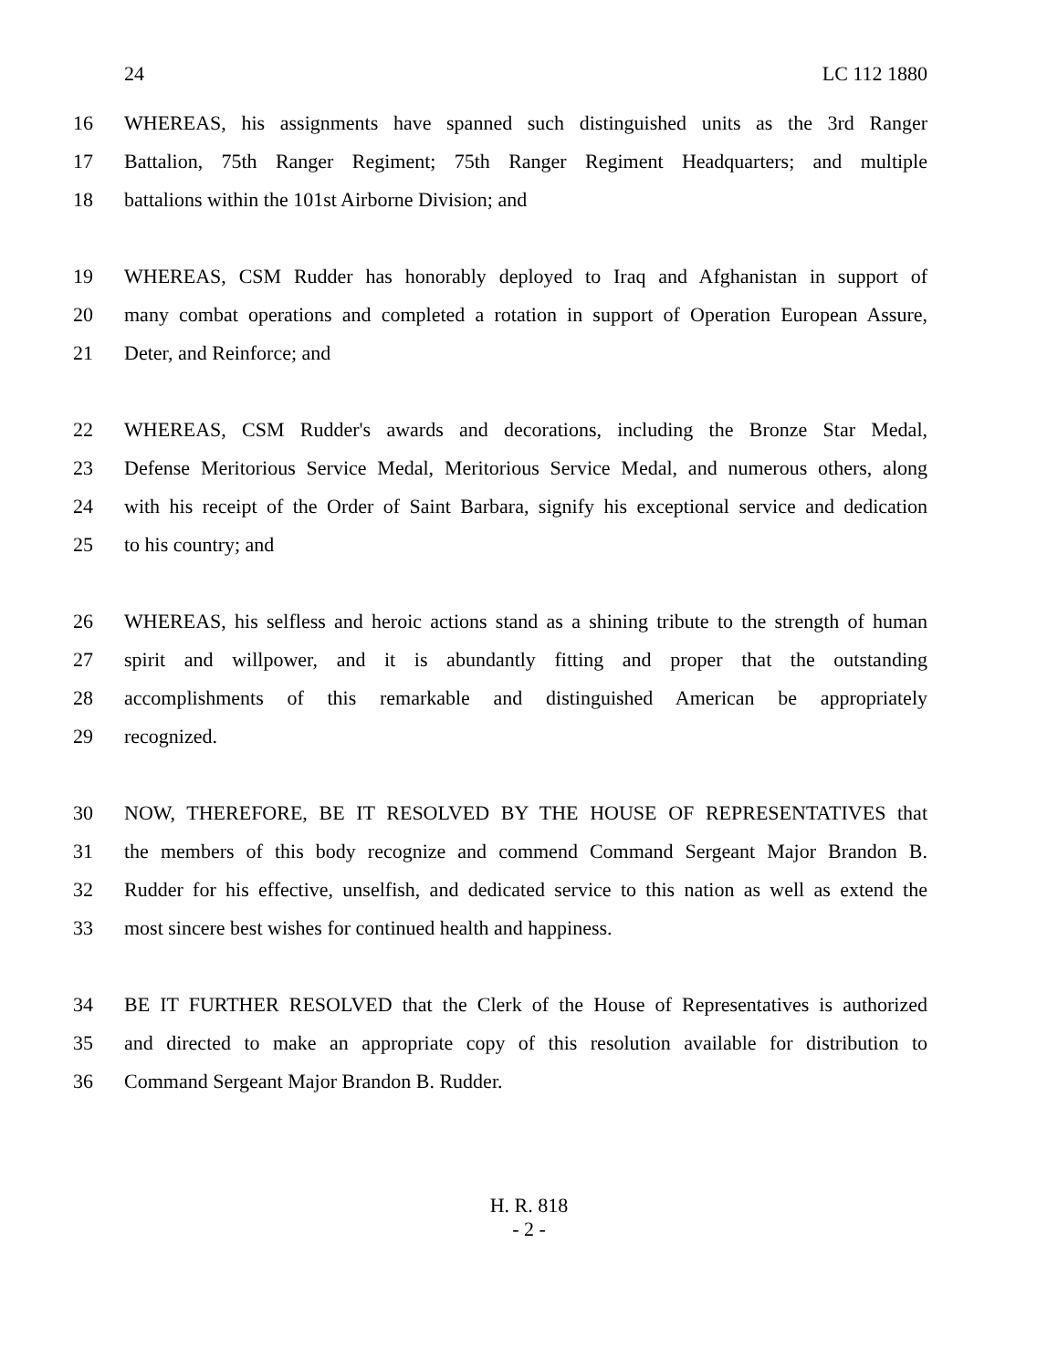24 LC 112 1880
16
WHEREAS, his assignments have spanned such distinguished units as the 3rd Ranger
17
Battalion, 75th Ranger Regiment; 75th Ranger Regiment Headquarters; and multiple
18 battalions within the 101st Airborne Division; and
19
WHEREAS, CSM Rudder has honorably deployed to Iraq and Afghanistan in support of
20
many combat operations and completed a rotation in support of Operation European Assure,
21 Deter, and Reinforce; and
22
WHEREAS, CSM Rudder's awards and decorations, including the Bronze Star Medal,
23
Defense Meritorious Service Medal, Meritorious Service Medal, and numerous others, along
24
with his receipt of the Order of Saint Barbara, signify his exceptional service and dedication
25 to his country; and
26
WHEREAS, his selfless and heroic actions stand as a shining tribute to the strength of human
27
spirit and willpower, and it is abundantly fitting and proper that the outstanding
28
accomplishments of this remarkable and distinguished American be appropriately
29 recognized.
30
NOW, THEREFORE, BE IT RESOLVED BY THE HOUSE OF REPRESENTATIVES that
31
the members of this body recognize and commend Command Sergeant Major Brandon B.
32
Rudder for his effective, unselfish, and dedicated service to this nation as well as extend the
33 most sincere best wishes for continued health and happiness.
34
BE IT FURTHER RESOLVED that the Clerk of the House of Representatives is authorized
35
and directed to make an appropriate copy of this resolution available for distribution to
36 Command Sergeant Major Brandon B. Rudder.
H. R. 818
- 2 -